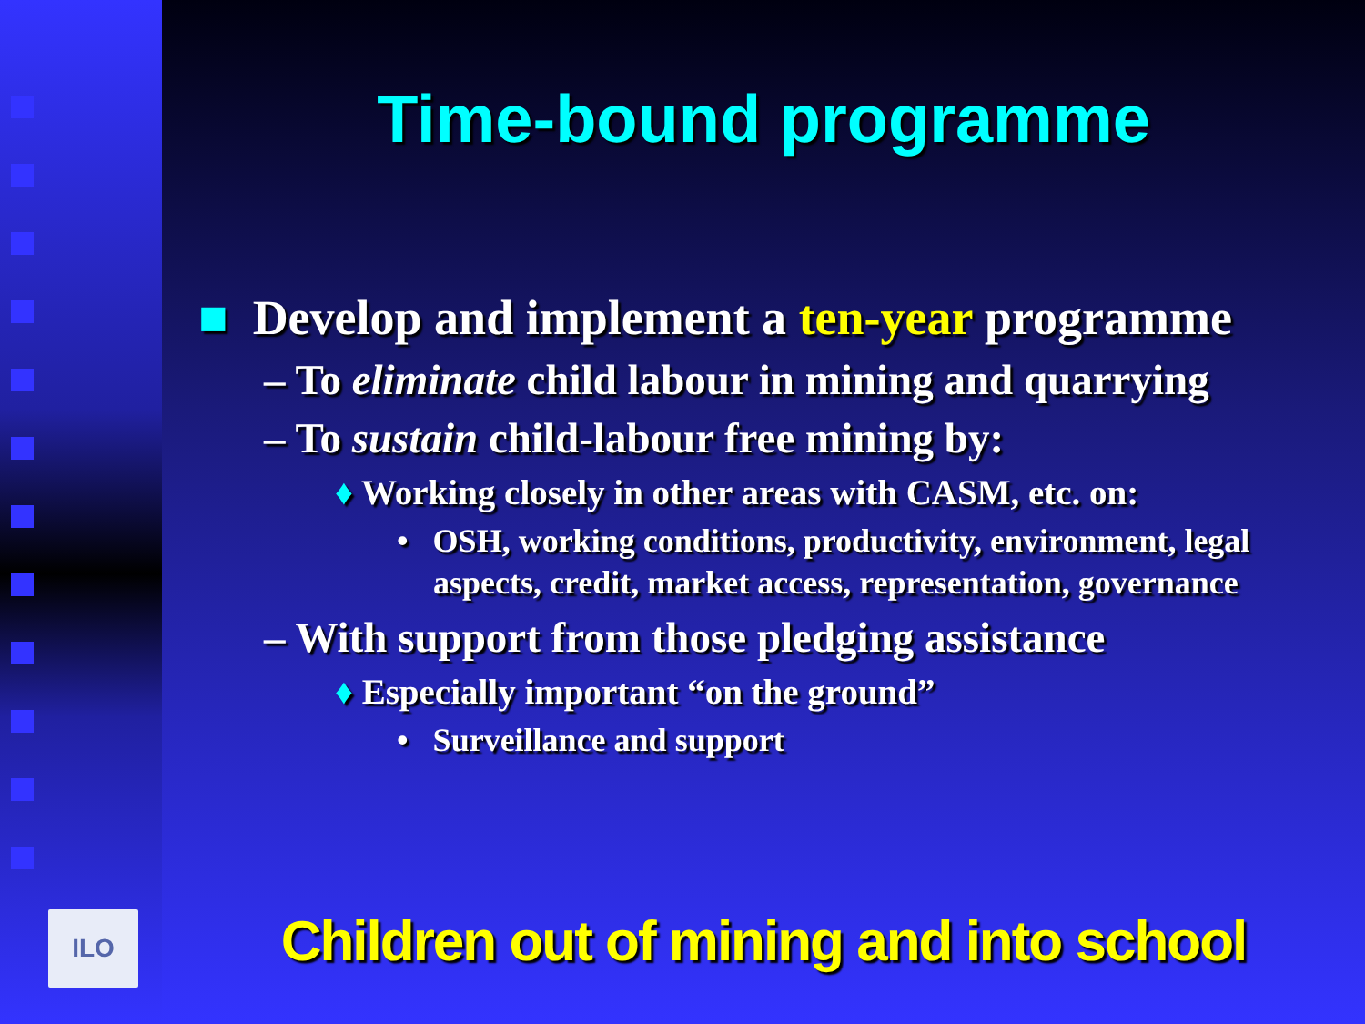ILO
Time-bound programme
■ Develop and implement a ten-year programme
– To eliminate child labour in mining and quarrying
– To sustain child-labour free mining by:
♦ Working closely in other areas with CASM, etc. on:
• OSH, working conditions, productivity, environment, legal aspects, credit, market access, representation, governance
– With support from those pledging assistance
♦ Especially important “on the ground”
• Surveillance and support
Children out of mining and into school